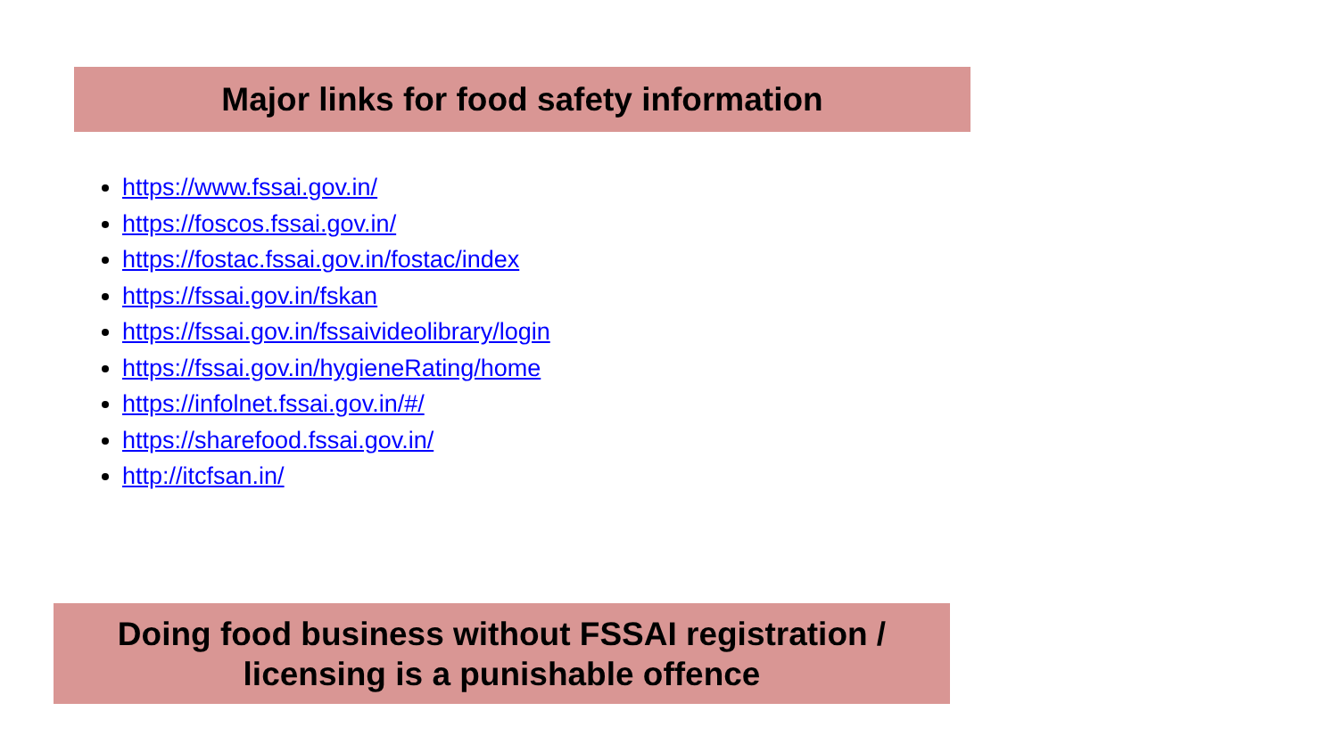Major links for food safety information
https://www.fssai.gov.in/
https://foscos.fssai.gov.in/
https://fostac.fssai.gov.in/fostac/index
https://fssai.gov.in/fskan
https://fssai.gov.in/fssaivideolibrary/login
https://fssai.gov.in/hygieneRating/home
https://infolnet.fssai.gov.in/#/
https://sharefood.fssai.gov.in/
http://itcfsan.in/
Doing food business without FSSAI registration /
licensing is a punishable offence